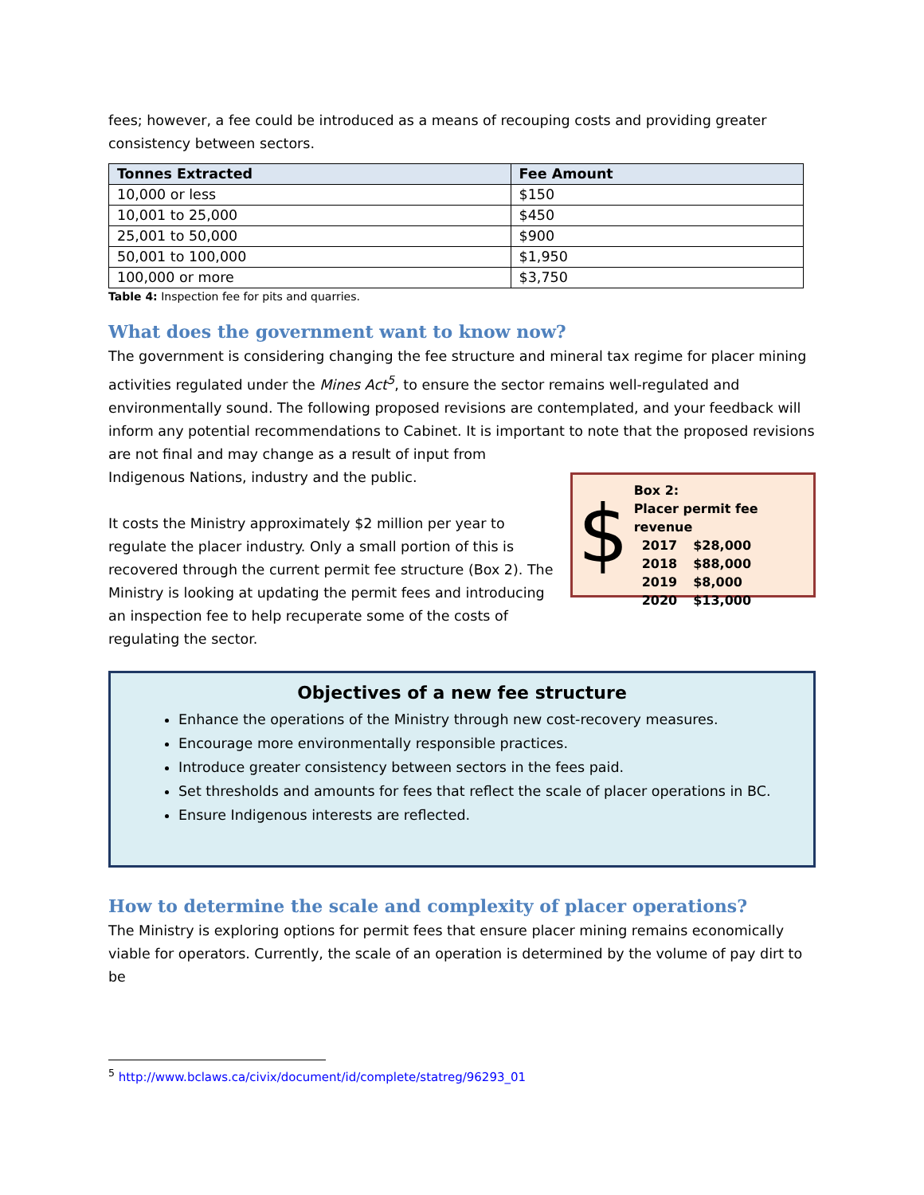fees; however, a fee could be introduced as a means of recouping costs and providing greater consistency between sectors.
| Tonnes Extracted | Fee Amount |
| --- | --- |
| 10,000 or less | $150 |
| 10,001 to 25,000 | $450 |
| 25,001 to 50,000 | $900 |
| 50,001 to 100,000 | $1,950 |
| 100,000 or more | $3,750 |
Table 4: Inspection fee for pits and quarries.
What does the government want to know now?
The government is considering changing the fee structure and mineral tax regime for placer mining activities regulated under the Mines Act<sup>5</sup>, to ensure the sector remains well-regulated and environmentally sound. The following proposed revisions are contemplated, and your feedback will inform any potential recommendations to Cabinet. It is important to note that the proposed revisions are not final and may change as a result of input from
$
Box 2:
Placer permit fee revenue
| 2017 | $28,000 |
| 2018 | $88,000 |
| 2019 | $8,000 |
| 2020 | $13,000 |
Indigenous Nations, industry and the public.
It costs the Ministry approximately $2 million per year to regulate the placer industry. Only a small portion of this is recovered through the current permit fee structure (Box 2). The Ministry is looking at updating the permit fees and introducing an inspection fee to help recuperate some of the costs of regulating the sector.
Objectives of a new fee structure
Enhance the operations of the Ministry through new cost-recovery measures.
Encourage more environmentally responsible practices.
Introduce greater consistency between sectors in the fees paid.
Set thresholds and amounts for fees that reflect the scale of placer operations in BC.
Ensure Indigenous interests are reflected.
How to determine the scale and complexity of placer operations?
The Ministry is exploring options for permit fees that ensure placer mining remains economically viable for operators. Currently, the scale of an operation is determined by the volume of pay dirt to be
<sup>5</sup> http://www.bclaws.ca/civix/document/id/complete/statreg/96293_01